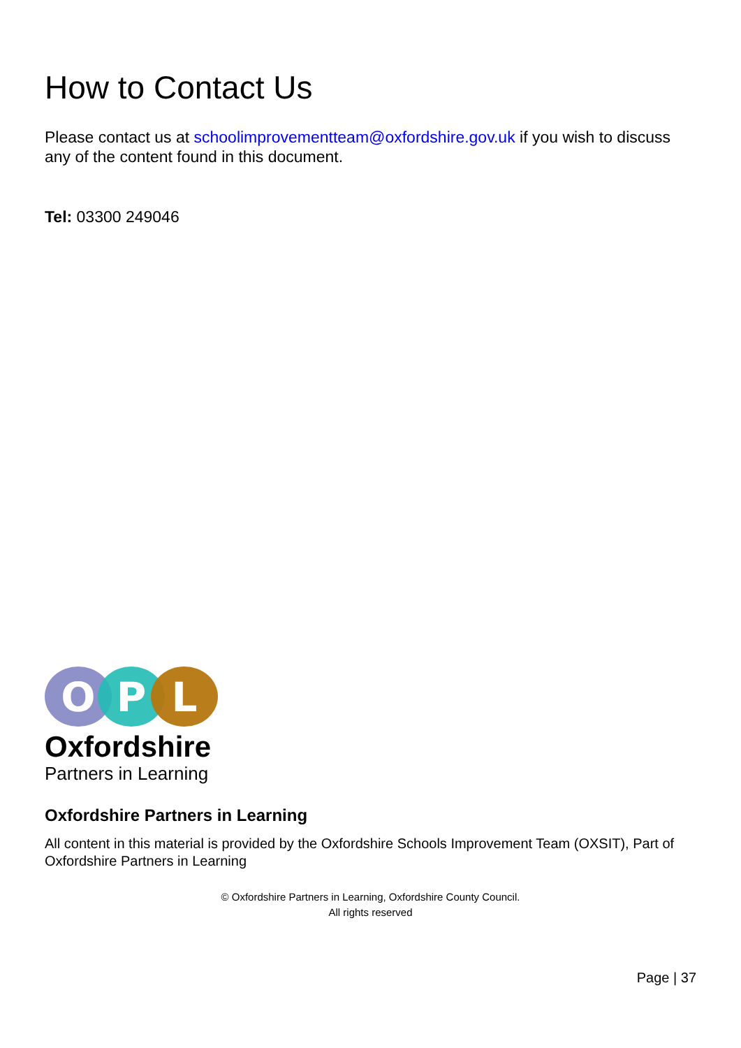How to Contact Us
Please contact us at schoolimprovementteam@oxfordshire.gov.uk if you wish to discuss any of the content found in this document.
Tel: 03300 249046
O
P
L
Oxfordshire
Partners in Learning
Oxfordshire Partners in Learning
All content in this material is provided by the Oxfordshire Schools Improvement Team (OXSIT), Part of Oxfordshire Partners in Learning
© Oxfordshire Partners in Learning, Oxfordshire County Council.
All rights reserved
Page | 37